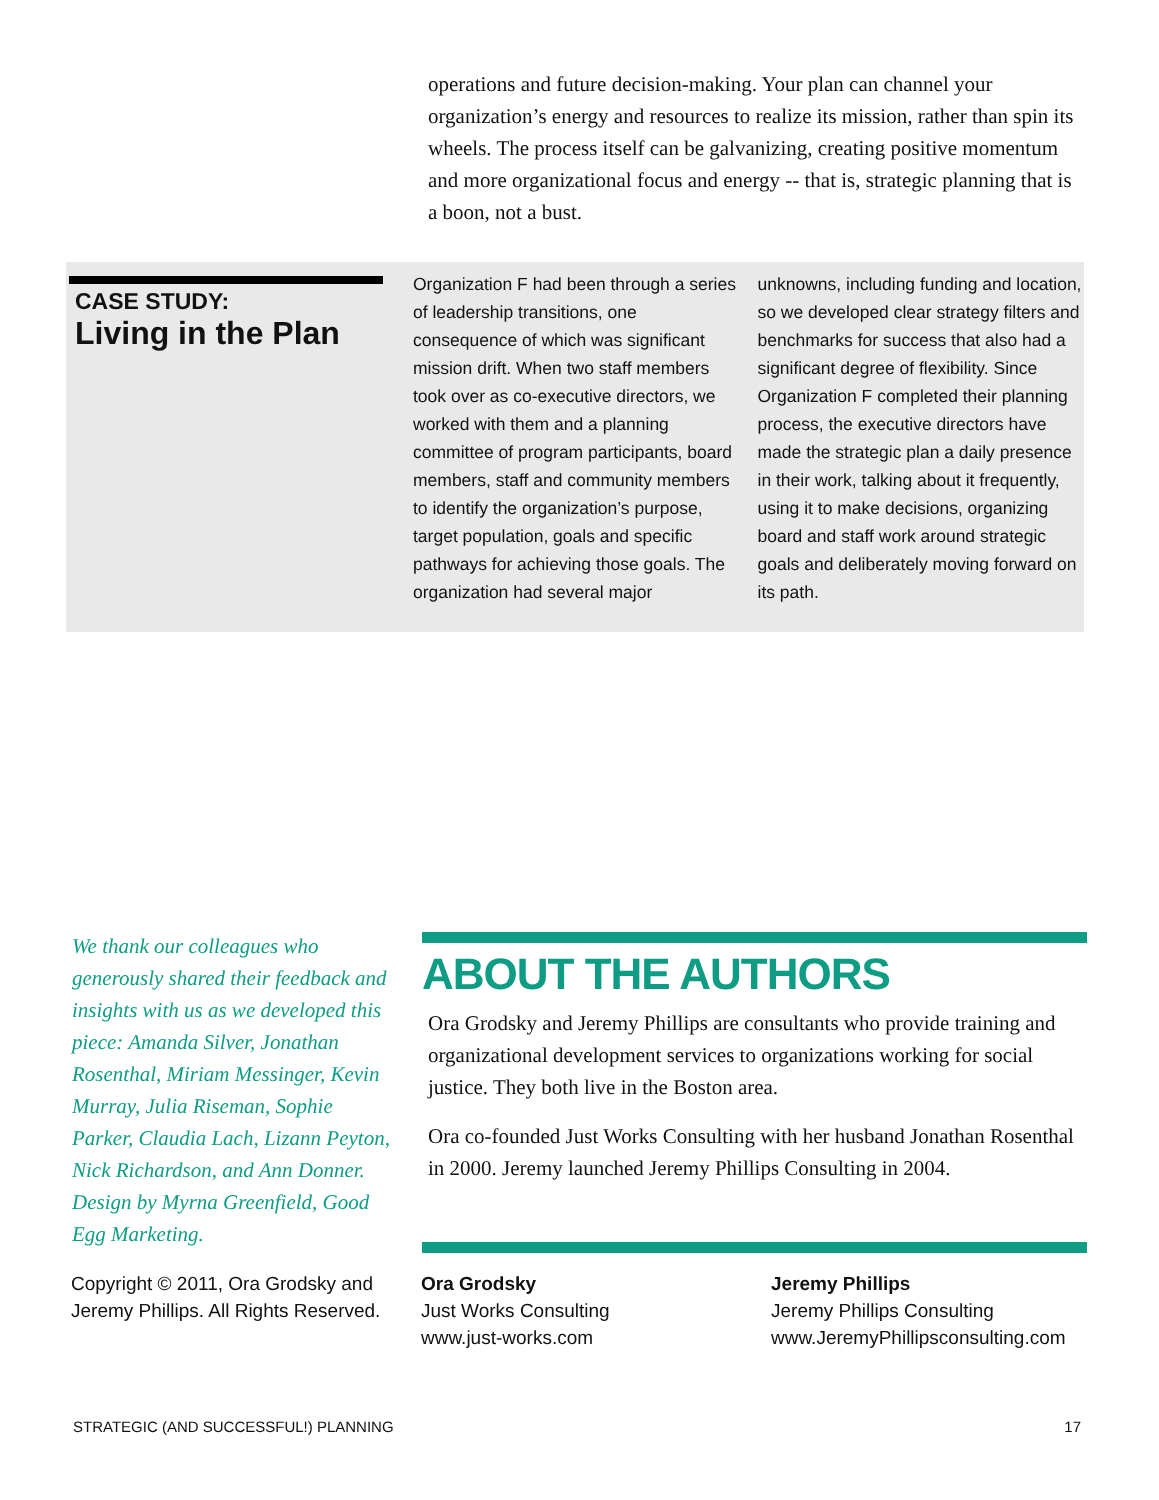operations and future decision-making. Your plan can channel your organization’s energy and resources to realize its mission, rather than spin its wheels. The process itself can be galvanizing, creating positive momentum and more organizational focus and energy -- that is, strategic planning that is a boon, not a bust.
CASE STUDY:
Living in the Plan
Organization F had been through a series of leadership transitions, one consequence of which was significant mission drift. When two staff members took over as co-executive directors, we worked with them and a planning committee of program participants, board members, staff and community members to identify the organization’s purpose, target population, goals and specific pathways for achieving those goals. The organization had several major
unknowns, including funding and location, so we developed clear strategy filters and benchmarks for success that also had a significant degree of flexibility. Since Organization F completed their planning process, the executive directors have made the strategic plan a daily presence in their work, talking about it frequently, using it to make decisions, organizing board and staff work around strategic goals and deliberately moving forward on its path.
We thank our colleagues who generously shared their feedback and insights with us as we developed this piece: Amanda Silver, Jonathan Rosenthal, Miriam Messinger, Kevin Murray, Julia Riseman, Sophie Parker, Claudia Lach, Lizann Peyton, Nick Richardson, and Ann Donner. Design by Myrna Greenfield, Good Egg Marketing.
ABOUT THE AUTHORS
Ora Grodsky and Jeremy Phillips are consultants who provide training and organizational development services to organizations working for social justice. They both live in the Boston area.
Ora co-founded Just Works Consulting with her husband Jonathan Rosenthal in 2000. Jeremy launched Jeremy Phillips Consulting in 2004.
Copyright © 2011, Ora Grodsky and Jeremy Phillips. All Rights Reserved.
Ora Grodsky
Just Works Consulting
www.just-works.com
Jeremy Phillips
Jeremy Phillips Consulting
www.JeremyPhillipsconsulting.com
STRATEGIC (AND SUCCESSFUL!) PLANNING 17